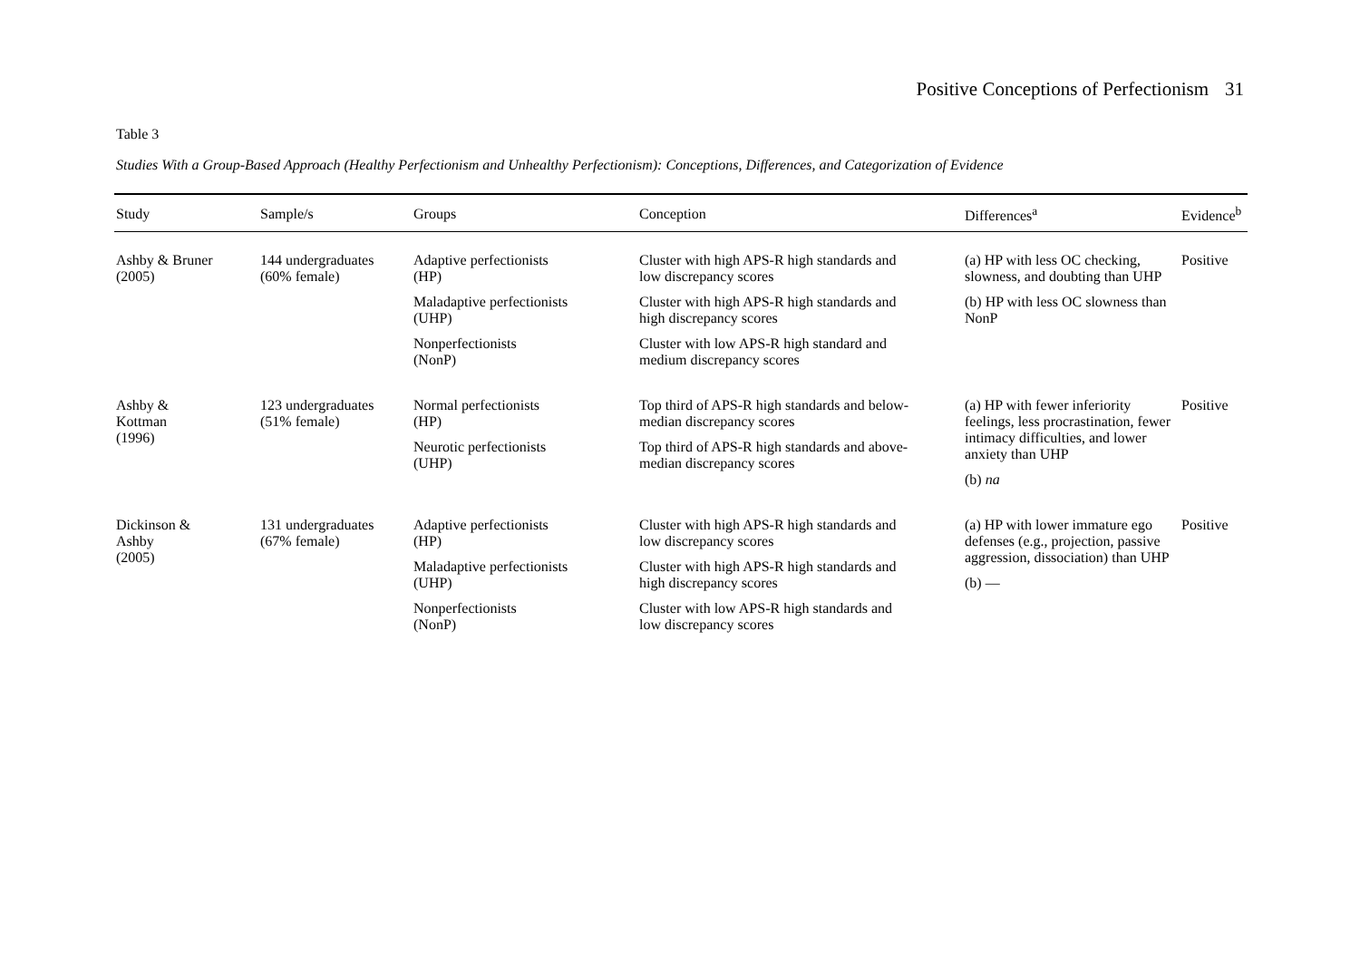Positive Conceptions of Perfectionism 31
Table 3
Studies With a Group-Based Approach (Healthy Perfectionism and Unhealthy Perfectionism): Conceptions, Differences, and Categorization of Evidence
| Study | Sample/s | Groups | Conception | Differences<sup>a</sup> | Evidence<sup>b</sup> |
| --- | --- | --- | --- | --- | --- |
| Ashby & Bruner (2005) | 144 undergraduates (60% female) | Adaptive perfectionists (HP) Maladaptive perfectionists (UHP) Nonperfectionists (NonP) | Cluster with high APS-R high standards and low discrepancy scores Cluster with high APS-R high standards and high discrepancy scores Cluster with low APS-R high standard and medium discrepancy scores | (a) HP with less OC checking, slowness, and doubting than UHP (b) HP with less OC slowness than NonP | Positive |
| Ashby & Kottman (1996) | 123 undergraduates (51% female) | Normal perfectionists (HP) Neurotic perfectionists (UHP) | Top third of APS-R high standards and below- median discrepancy scores Top third of APS-R high standards and above- median discrepancy scores | (a) HP with fewer inferiority feelings, less procrastination, fewer intimacy difficulties, and lower anxiety than UHP (b) na | Positive |
| Dickinson & Ashby (2005) | 131 undergraduates (67% female) | Adaptive perfectionists (HP) Maladaptive perfectionists (UHP) Nonperfectionists (NonP) | Cluster with high APS-R high standards and low discrepancy scores Cluster with high APS-R high standards and high discrepancy scores Cluster with low APS-R high standards and low discrepancy scores | (a) HP with lower immature ego defenses (e.g., projection, passive aggression, dissociation) than UHP (b) — | Positive |